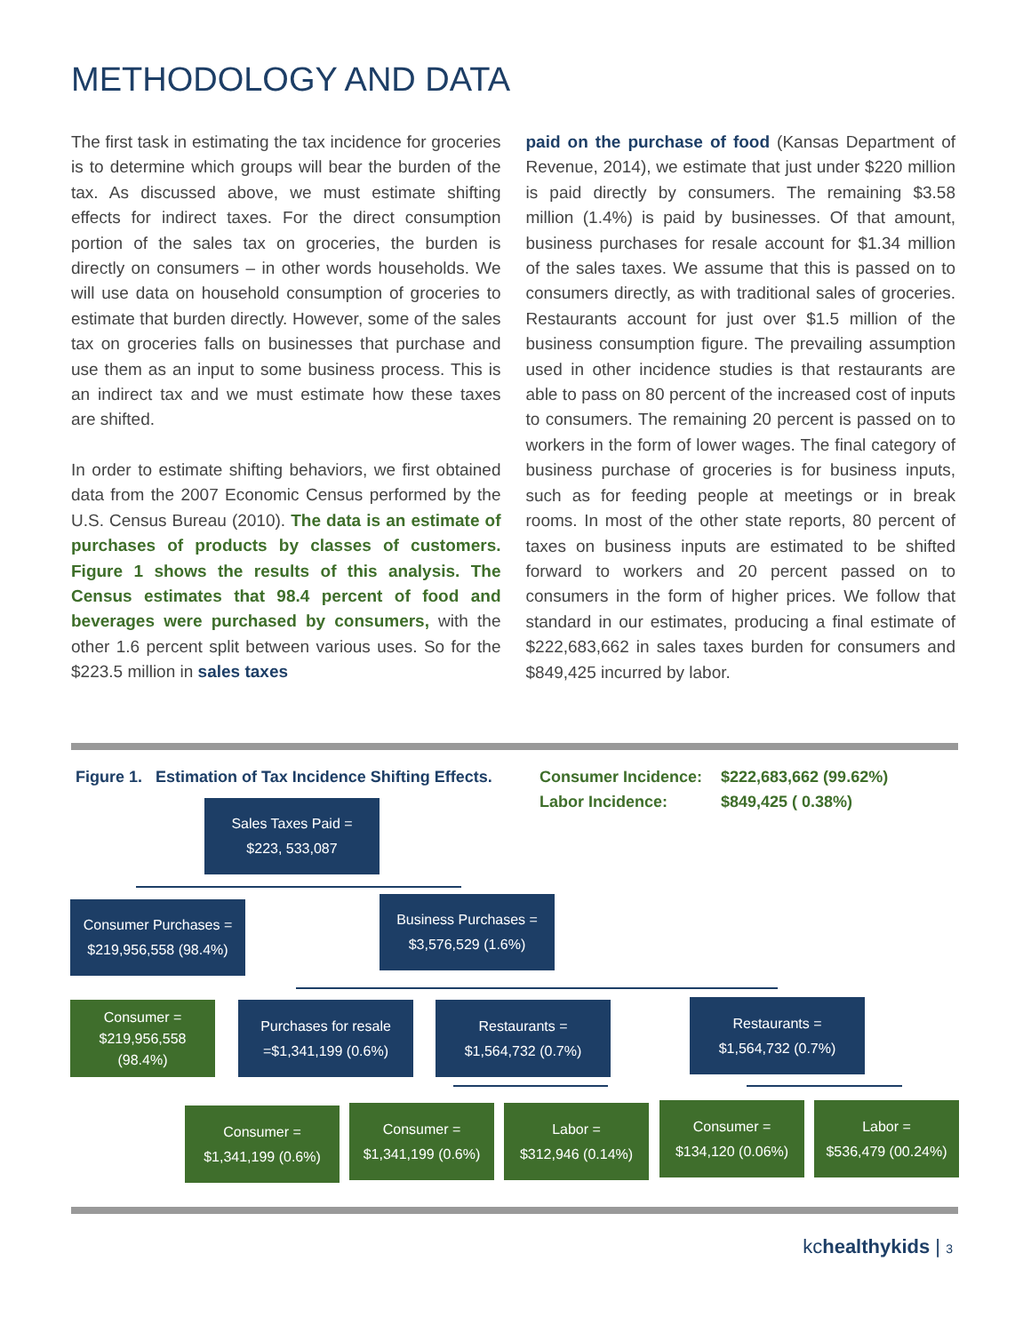METHODOLOGY AND DATA
The first task in estimating the tax incidence for groceries is to determine which groups will bear the burden of the tax. As discussed above, we must estimate shifting effects for indirect taxes. For the direct consumption portion of the sales tax on groceries, the burden is directly on consumers – in other words households. We will use data on household consumption of groceries to estimate that burden directly. However, some of the sales tax on groceries falls on businesses that purchase and use them as an input to some business process. This is an indirect tax and we must estimate how these taxes are shifted.
In order to estimate shifting behaviors, we first obtained data from the 2007 Economic Census performed by the U.S. Census Bureau (2010). The data is an estimate of purchases of products by classes of customers. Figure 1 shows the results of this analysis. The Census estimates that 98.4 percent of food and beverages were purchased by consumers, with the other 1.6 percent split between various uses. So for the $223.5 million in sales taxes
paid on the purchase of food (Kansas Department of Revenue, 2014), we estimate that just under $220 million is paid directly by consumers. The remaining $3.58 million (1.4%) is paid by businesses. Of that amount, business purchases for resale account for $1.34 million of the sales taxes. We assume that this is passed on to consumers directly, as with traditional sales of groceries. Restaurants account for just over $1.5 million of the business consumption figure. The prevailing assumption used in other incidence studies is that restaurants are able to pass on 80 percent of the increased cost of inputs to consumers. The remaining 20 percent is passed on to workers in the form of lower wages. The final category of business purchase of groceries is for business inputs, such as for feeding people at meetings or in break rooms. In most of the other state reports, 80 percent of taxes on business inputs are estimated to be shifted forward to workers and 20 percent passed on to consumers in the form of higher prices. We follow that standard in our estimates, producing a final estimate of $222,683,662 in sales taxes burden for consumers and $849,425 incurred by labor.
Figure 1. Estimation of Tax Incidence Shifting Effects.
Consumer Incidence: $222,683,662 (99.62%)
Labor Incidence: $849,425 ( 0.38%)
Sales Taxes Paid =
$223, 533,087
Consumer Purchases =
$219,956,558 (98.4%)
Business Purchases =
$3,576,529 (1.6%)
Consumer =
$219,956,558
(98.4%)
Purchases for resale
=$1,341,199 (0.6%)
Restaurants =
$1,564,732 (0.7%)
Restaurants =
$1,564,732 (0.7%)
Consumer =
$1,341,199 (0.6%)
Consumer =
$1,341,199 (0.6%)
Labor =
$312,946 (0.14%)
Consumer =
$134,120 (0.06%)
Labor =
$536,479 (00.24%)
kchealthykids | 3